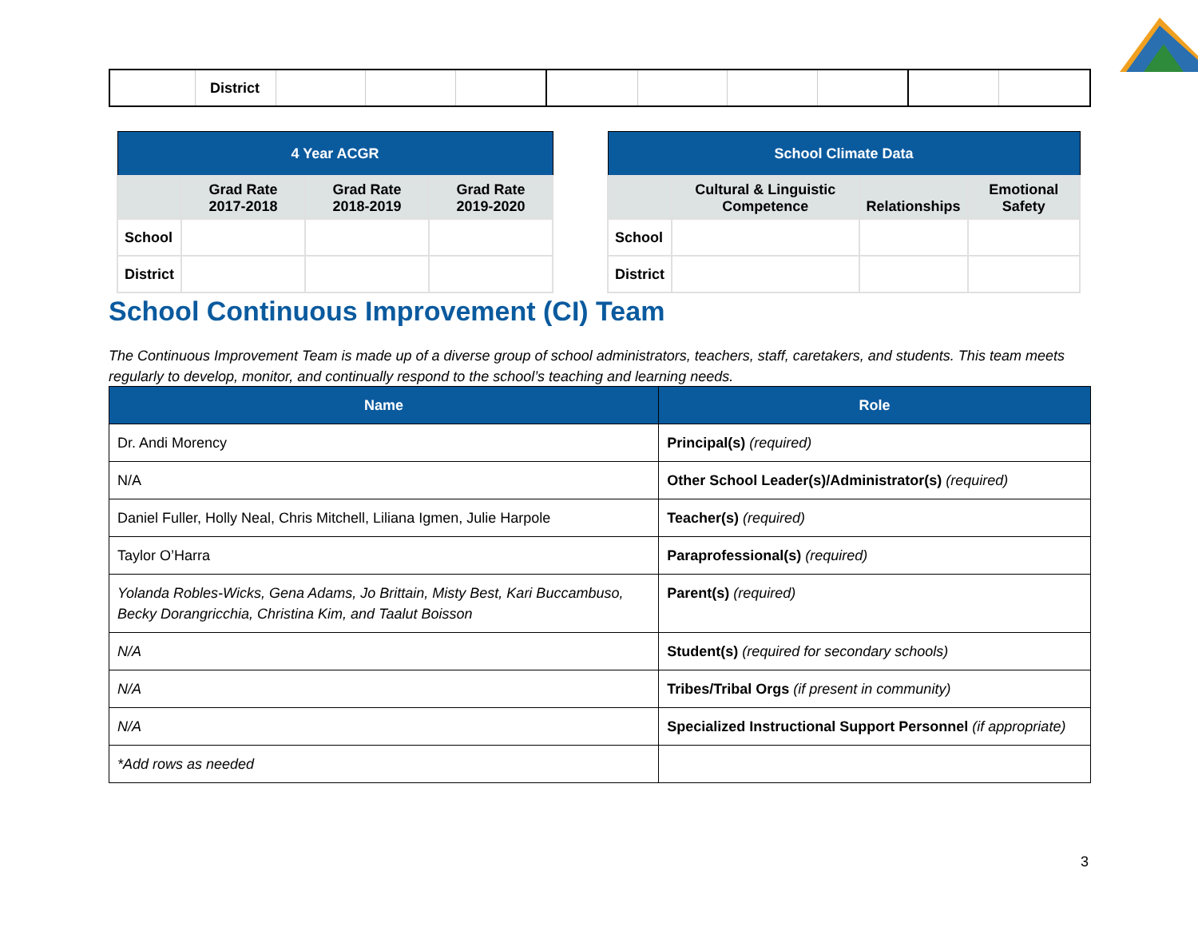| | District | | | | | | | | | |
| 4 Year ACGR | | | |
| --- | --- | --- | --- |
| | Grad Rate 2017-2018 | Grad Rate 2018-2019 | Grad Rate 2019-2020 |
| School | | | |
| District | | | |
| School Climate Data | | | |
| --- | --- | --- | --- |
| | Cultural & Linguistic Competence | Relationships | Emotional Safety |
| School | | | |
| District | | | |
School Continuous Improvement (CI) Team
The Continuous Improvement Team is made up of a diverse group of school administrators, teachers, staff, caretakers, and students. This team meets regularly to develop, monitor, and continually respond to the school’s teaching and learning needs.
| Name | Role |
| --- | --- |
| Dr. Andi Morency | Principal(s) (required) |
| N/A | Other School Leader(s)/Administrator(s) (required) |
| Daniel Fuller, Holly Neal, Chris Mitchell, Liliana Igmen, Julie Harpole | Teacher(s) (required) |
| Taylor O’Harra | Paraprofessional(s) (required) |
| Yolanda Robles-Wicks, Gena Adams, Jo Brittain, Misty Best, Kari Buccambuso, Becky Dorangricchia, Christina Kim, and Taalut Boisson | Parent(s) (required) |
| N/A | Student(s) (required for secondary schools) |
| N/A | Tribes/Tribal Orgs (if present in community) |
| N/A | Specialized Instructional Support Personnel (if appropriate) |
| *Add rows as needed | |
3